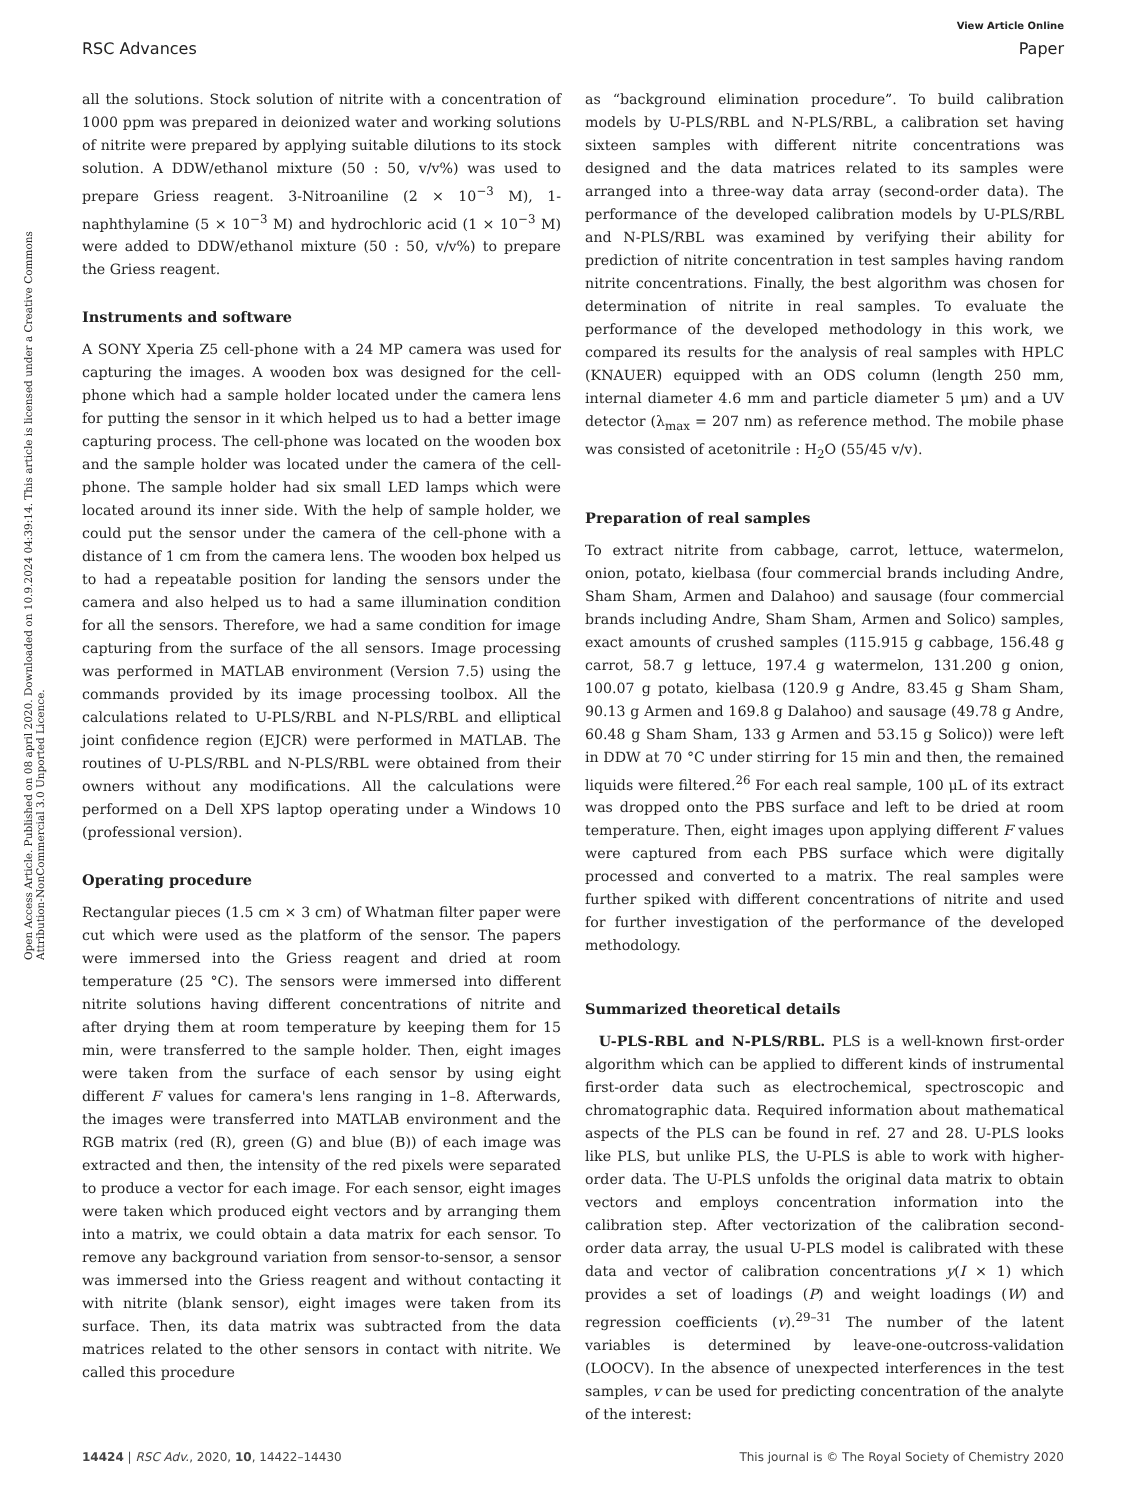Open Access Article. Published on 08 april 2020. Downloaded on 10.9.2024 04:39:14. This article is licensed under a Creative Commons Attribution-NonCommercial 3.0 Unported Licence.
View Article Online
RSC Advances Paper
all the solutions. Stock solution of nitrite with a concentration of 1000 ppm was prepared in deionized water and working solutions of nitrite were prepared by applying suitable dilutions to its stock solution. A DDW/ethanol mixture (50 : 50, v/v%) was used to prepare Griess reagent. 3-Nitroaniline (2 × 10<sup>−3</sup> M), 1-naphthylamine (5 × 10<sup>−3</sup> M) and hydrochloric acid (1 × 10<sup>−3</sup> M) were added to DDW/ethanol mixture (50 : 50, v/v%) to prepare the Griess reagent.
Instruments and software
A SONY Xperia Z5 cell-phone with a 24 MP camera was used for capturing the images. A wooden box was designed for the cell-phone which had a sample holder located under the camera lens for putting the sensor in it which helped us to had a better image capturing process. The cell-phone was located on the wooden box and the sample holder was located under the camera of the cell-phone. The sample holder had six small LED lamps which were located around its inner side. With the help of sample holder, we could put the sensor under the camera of the cell-phone with a distance of 1 cm from the camera lens. The wooden box helped us to had a repeatable position for landing the sensors under the camera and also helped us to had a same illumination condition for all the sensors. Therefore, we had a same condition for image capturing from the surface of the all sensors. Image processing was performed in MATLAB environment (Version 7.5) using the commands provided by its image processing toolbox. All the calculations related to U-PLS/RBL and N-PLS/RBL and elliptical joint confidence region (EJCR) were performed in MATLAB. The routines of U-PLS/RBL and N-PLS/RBL were obtained from their owners without any modifications. All the calculations were performed on a Dell XPS laptop operating under a Windows 10 (professional version).
Operating procedure
Rectangular pieces (1.5 cm × 3 cm) of Whatman filter paper were cut which were used as the platform of the sensor. The papers were immersed into the Griess reagent and dried at room temperature (25 °C). The sensors were immersed into different nitrite solutions having different concentrations of nitrite and after drying them at room temperature by keeping them for 15 min, were transferred to the sample holder. Then, eight images were taken from the surface of each sensor by using eight different F values for camera's lens ranging in 1–8. Afterwards, the images were transferred into MATLAB environment and the RGB matrix (red (R), green (G) and blue (B)) of each image was extracted and then, the intensity of the red pixels were separated to produce a vector for each image. For each sensor, eight images were taken which produced eight vectors and by arranging them into a matrix, we could obtain a data matrix for each sensor. To remove any background variation from sensor-to-sensor, a sensor was immersed into the Griess reagent and without contacting it with nitrite (blank sensor), eight images were taken from its surface. Then, its data matrix was subtracted from the data matrices related to the other sensors in contact with nitrite. We called this procedure
as “background elimination procedure”. To build calibration models by U-PLS/RBL and N-PLS/RBL, a calibration set having sixteen samples with different nitrite concentrations was designed and the data matrices related to its samples were arranged into a three-way data array (second-order data). The performance of the developed calibration models by U-PLS/RBL and N-PLS/RBL was examined by verifying their ability for prediction of nitrite concentration in test samples having random nitrite concentrations. Finally, the best algorithm was chosen for determination of nitrite in real samples. To evaluate the performance of the developed methodology in this work, we compared its results for the analysis of real samples with HPLC (KNAUER) equipped with an ODS column (length 250 mm, internal diameter 4.6 mm and particle diameter 5 μm) and a UV detector (λ<sub>max</sub> = 207 nm) as reference method. The mobile phase was consisted of acetonitrile : H<sub>2</sub>O (55/45 v/v).
Preparation of real samples
To extract nitrite from cabbage, carrot, lettuce, watermelon, onion, potato, kielbasa (four commercial brands including Andre, Sham Sham, Armen and Dalahoo) and sausage (four commercial brands including Andre, Sham Sham, Armen and Solico) samples, exact amounts of crushed samples (115.915 g cabbage, 156.48 g carrot, 58.7 g lettuce, 197.4 g watermelon, 131.200 g onion, 100.07 g potato, kielbasa (120.9 g Andre, 83.45 g Sham Sham, 90.13 g Armen and 169.8 g Dalahoo) and sausage (49.78 g Andre, 60.48 g Sham Sham, 133 g Armen and 53.15 g Solico)) were left in DDW at 70 °C under stirring for 15 min and then, the remained liquids were filtered.<sup>26</sup> For each real sample, 100 μL of its extract was dropped onto the PBS surface and left to be dried at room temperature. Then, eight images upon applying different F values were captured from each PBS surface which were digitally processed and converted to a matrix. The real samples were further spiked with different concentrations of nitrite and used for further investigation of the performance of the developed methodology.
Summarized theoretical details
U-PLS-RBL and N-PLS/RBL. PLS is a well-known first-order algorithm which can be applied to different kinds of instrumental first-order data such as electrochemical, spectroscopic and chromatographic data. Required information about mathematical aspects of the PLS can be found in ref. 27 and 28. U-PLS looks like PLS, but unlike PLS, the U-PLS is able to work with higher-order data. The U-PLS unfolds the original data matrix to obtain vectors and employs concentration information into the calibration step. After vectorization of the calibration second-order data array, the usual U-PLS model is calibrated with these data and vector of calibration concentrations y(I × 1) which provides a set of loadings (P) and weight loadings (W) and regression coefficients (v).<sup>29–31</sup> The number of the latent variables is determined by leave-one-outcross-validation (LOOCV). In the absence of unexpected interferences in the test samples, v can be used for predicting concentration of the analyte of the interest:
14424 | RSC Adv., 2020, 10, 14422–14430 This journal is © The Royal Society of Chemistry 2020